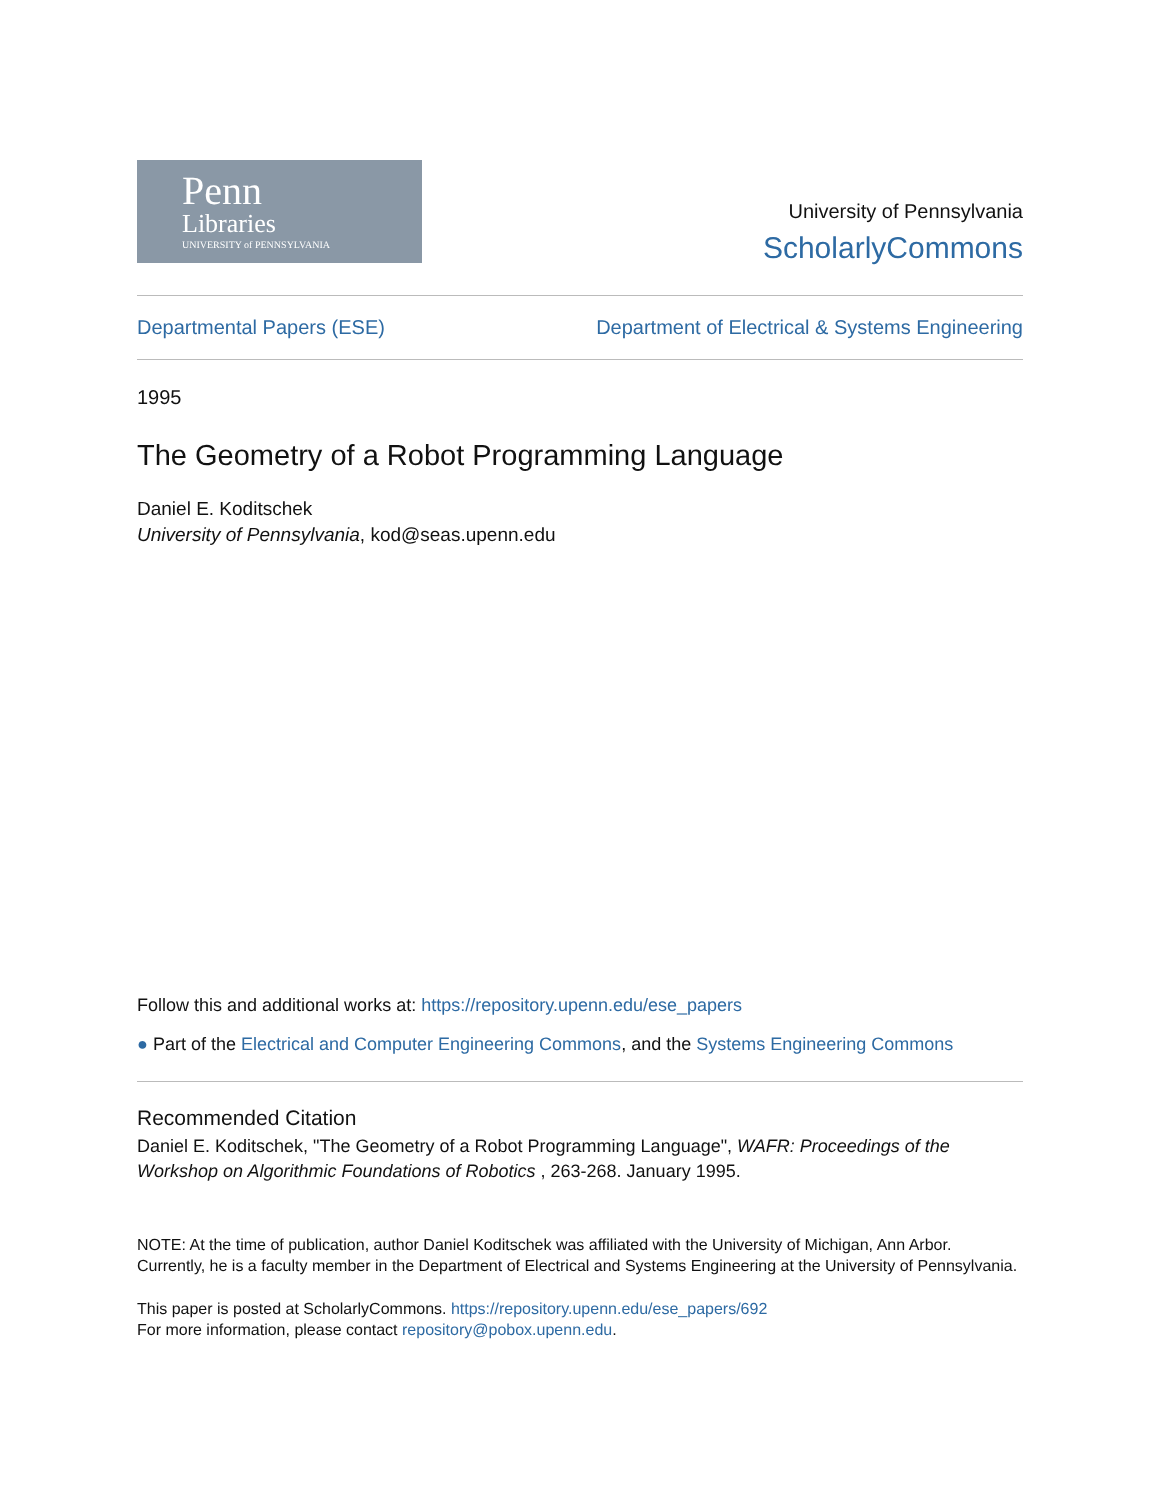Penn
Libraries
UNIVERSITY of PENNSYLVANIA
University of Pennsylvania
ScholarlyCommons
Departmental Papers (ESE) Department of Electrical & Systems Engineering
1995
The Geometry of a Robot Programming Language
Daniel E. Koditschek
University of Pennsylvania, kod@seas.upenn.edu
Follow this and additional works at: https://repository.upenn.edu/ese_papers
● Part of the Electrical and Computer Engineering Commons, and the Systems Engineering Commons
Recommended Citation
Daniel E. Koditschek, "The Geometry of a Robot Programming Language", WAFR: Proceedings of the Workshop on Algorithmic Foundations of Robotics , 263-268. January 1995.
NOTE: At the time of publication, author Daniel Koditschek was affiliated with the University of Michigan, Ann Arbor. Currently, he is a faculty member in the Department of Electrical and Systems Engineering at the University of Pennsylvania.
This paper is posted at ScholarlyCommons. https://repository.upenn.edu/ese_papers/692
For more information, please contact repository@pobox.upenn.edu.